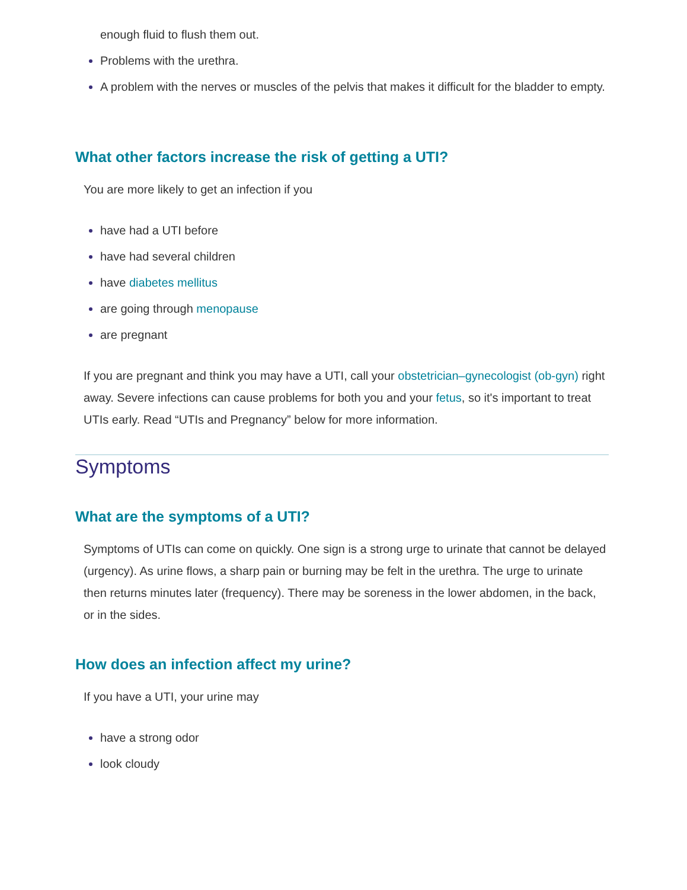enough fluid to flush them out.
Problems with the urethra.
A problem with the nerves or muscles of the pelvis that makes it difficult for the bladder to empty.
What other factors increase the risk of getting a UTI?
You are more likely to get an infection if you
have had a UTI before
have had several children
have diabetes mellitus
are going through menopause
are pregnant
If you are pregnant and think you may have a UTI, call your obstetrician–gynecologist (ob-gyn) right away. Severe infections can cause problems for both you and your fetus, so it's important to treat UTIs early. Read “UTIs and Pregnancy” below for more information.
Symptoms
What are the symptoms of a UTI?
Symptoms of UTIs can come on quickly. One sign is a strong urge to urinate that cannot be delayed (urgency). As urine flows, a sharp pain or burning may be felt in the urethra. The urge to urinate then returns minutes later (frequency). There may be soreness in the lower abdomen, in the back, or in the sides.
How does an infection affect my urine?
If you have a UTI, your urine may
have a strong odor
look cloudy